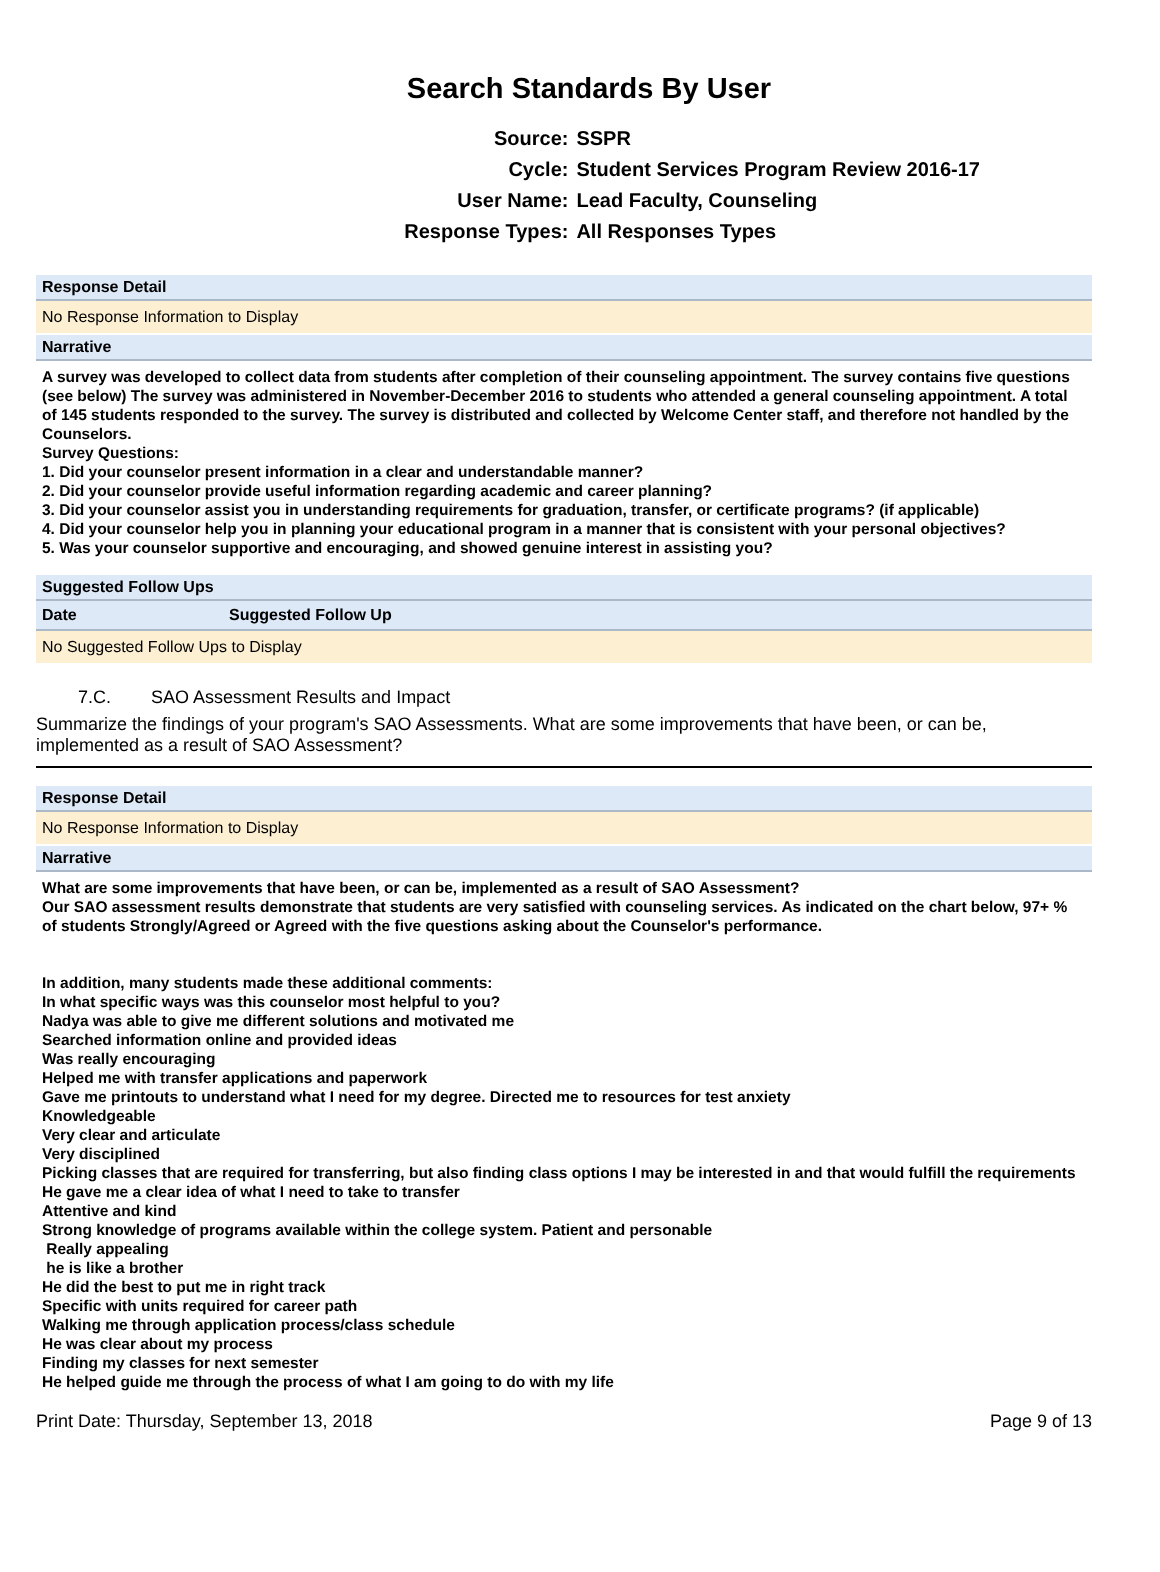Search Standards By User
| Source: | SSPR |
| Cycle: | Student Services Program Review 2016-17 |
| User Name: | Lead Faculty, Counseling |
| Response Types: | All Responses Types |
Response Detail
No Response Information to Display
Narrative
A survey was developed to collect data from students after completion of their counseling appointment. The survey contains five questions (see below) The survey was administered in November-December 2016 to students who attended a general counseling appointment. A total of 145 students responded to the survey. The survey is distributed and collected by Welcome Center staff, and therefore not handled by the Counselors.
Survey Questions:
1. Did your counselor present information in a clear and understandable manner?
2. Did your counselor provide useful information regarding academic and career planning?
3. Did your counselor assist you in understanding requirements for graduation, transfer, or certificate programs? (if applicable)
4. Did your counselor help you in planning your educational program in a manner that is consistent with your personal objectives?
5. Was your counselor supportive and encouraging, and showed genuine interest in assisting you?
Suggested Follow Ups
| Date | Suggested Follow Up |
| --- | --- |
| No Suggested Follow Ups to Display | |
7.C. SAO Assessment Results and Impact
Summarize the findings of your program's SAO Assessments. What are some improvements that have been, or can be, implemented as a result of SAO Assessment?
Response Detail
No Response Information to Display
Narrative
What are some improvements that have been, or can be, implemented as a result of SAO Assessment?
Our SAO assessment results demonstrate that students are very satisfied with counseling services. As indicated on the chart below, 97+ % of students Strongly/Agreed or Agreed with the five questions asking about the Counselor's performance.
In addition, many students made these additional comments:
In what specific ways was this counselor most helpful to you?
Nadya was able to give me different solutions and motivated me
Searched information online and provided ideas
Was really encouraging
Helped me with transfer applications and paperwork
Gave me printouts to understand what I need for my degree. Directed me to resources for test anxiety
Knowledgeable
Very clear and articulate
Very disciplined
Picking classes that are required for transferring, but also finding class options I may be interested in and that would fulfill the requirements
He gave me a clear idea of what I need to take to transfer
Attentive and kind
Strong knowledge of programs available within the college system. Patient and personable
Really appealing
he is like a brother
He did the best to put me in right track
Specific with units required for career path
Walking me through application process/class schedule
He was clear about my process
Finding my classes for next semester
He helped guide me through the process of what I am going to do with my life
Print Date: Thursday, September 13, 2018 Page 9 of 13